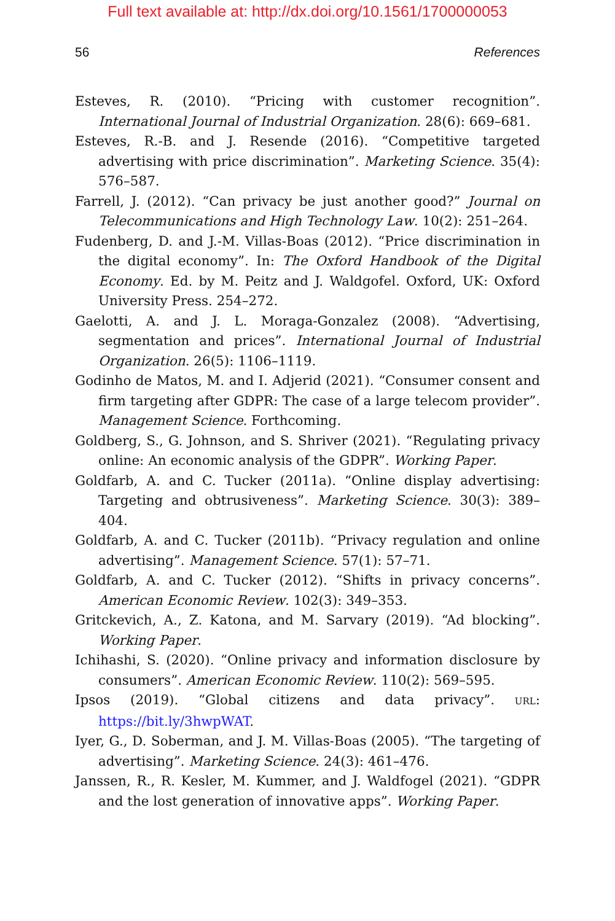Full text available at: http://dx.doi.org/10.1561/1700000053
56 References
Esteves, R. (2010). “Pricing with customer recognition”. International Journal of Industrial Organization. 28(6): 669–681.
Esteves, R.-B. and J. Resende (2016). “Competitive targeted advertising with price discrimination”. Marketing Science. 35(4): 576–587.
Farrell, J. (2012). “Can privacy be just another good?” Journal on Telecommunications and High Technology Law. 10(2): 251–264.
Fudenberg, D. and J.-M. Villas-Boas (2012). “Price discrimination in the digital economy”. In: The Oxford Handbook of the Digital Economy. Ed. by M. Peitz and J. Waldgofel. Oxford, UK: Oxford University Press. 254–272.
Gaelotti, A. and J. L. Moraga-Gonzalez (2008). “Advertising, segmentation and prices”. International Journal of Industrial Organization. 26(5): 1106–1119.
Godinho de Matos, M. and I. Adjerid (2021). “Consumer consent and firm targeting after GDPR: The case of a large telecom provider”. Management Science. Forthcoming.
Goldberg, S., G. Johnson, and S. Shriver (2021). “Regulating privacy online: An economic analysis of the GDPR”. Working Paper.
Goldfarb, A. and C. Tucker (2011a). “Online display advertising: Targeting and obtrusiveness”. Marketing Science. 30(3): 389–404.
Goldfarb, A. and C. Tucker (2011b). “Privacy regulation and online advertising”. Management Science. 57(1): 57–71.
Goldfarb, A. and C. Tucker (2012). “Shifts in privacy concerns”. American Economic Review. 102(3): 349–353.
Gritckevich, A., Z. Katona, and M. Sarvary (2019). “Ad blocking”. Working Paper.
Ichihashi, S. (2020). “Online privacy and information disclosure by consumers”. American Economic Review. 110(2): 569–595.
Ipsos (2019). “Global citizens and data privacy”. URL: https://bit.ly/3hwpWAT.
Iyer, G., D. Soberman, and J. M. Villas-Boas (2005). “The targeting of advertising”. Marketing Science. 24(3): 461–476.
Janssen, R., R. Kesler, M. Kummer, and J. Waldfogel (2021). “GDPR and the lost generation of innovative apps”. Working Paper.